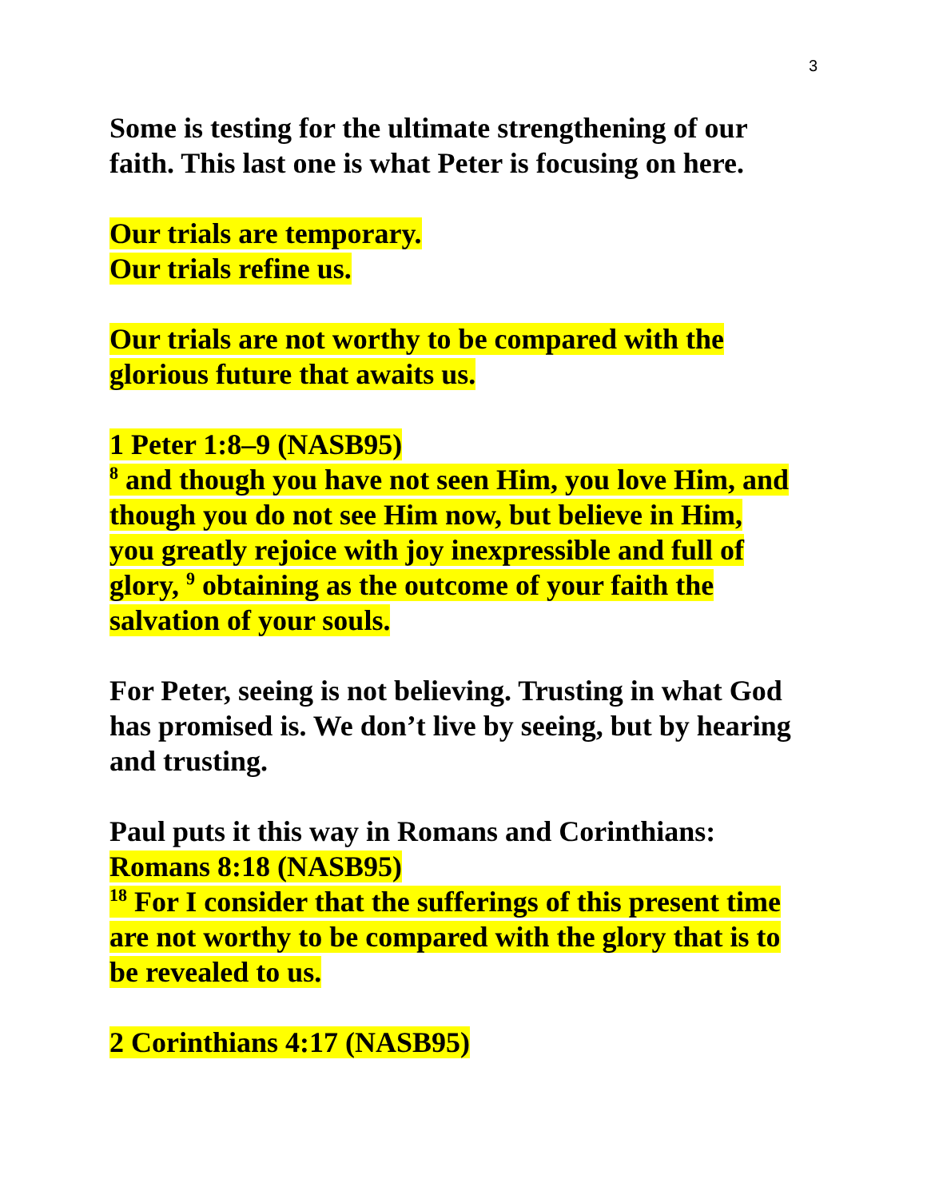3
Some is testing for the ultimate strengthening of our faith. This last one is what Peter is focusing on here.
Our trials are temporary.
Our trials refine us.
Our trials are not worthy to be compared with the glorious future that awaits us.
1 Peter 1:8–9 (NASB95)
<sup>8</sup> and though you have not seen Him, you love Him, and though you do not see Him now, but believe in Him, you greatly rejoice with joy inexpressible and full of glory, <sup>9</sup> obtaining as the outcome of your faith the salvation of your souls.
For Peter, seeing is not believing. Trusting in what God has promised is. We don’t live by seeing, but by hearing and trusting.
Paul puts it this way in Romans and Corinthians:
Romans 8:18 (NASB95)
<sup>18</sup> For I consider that the sufferings of this present time are not worthy to be compared with the glory that is to be revealed to us.
2 Corinthians 4:17 (NASB95)